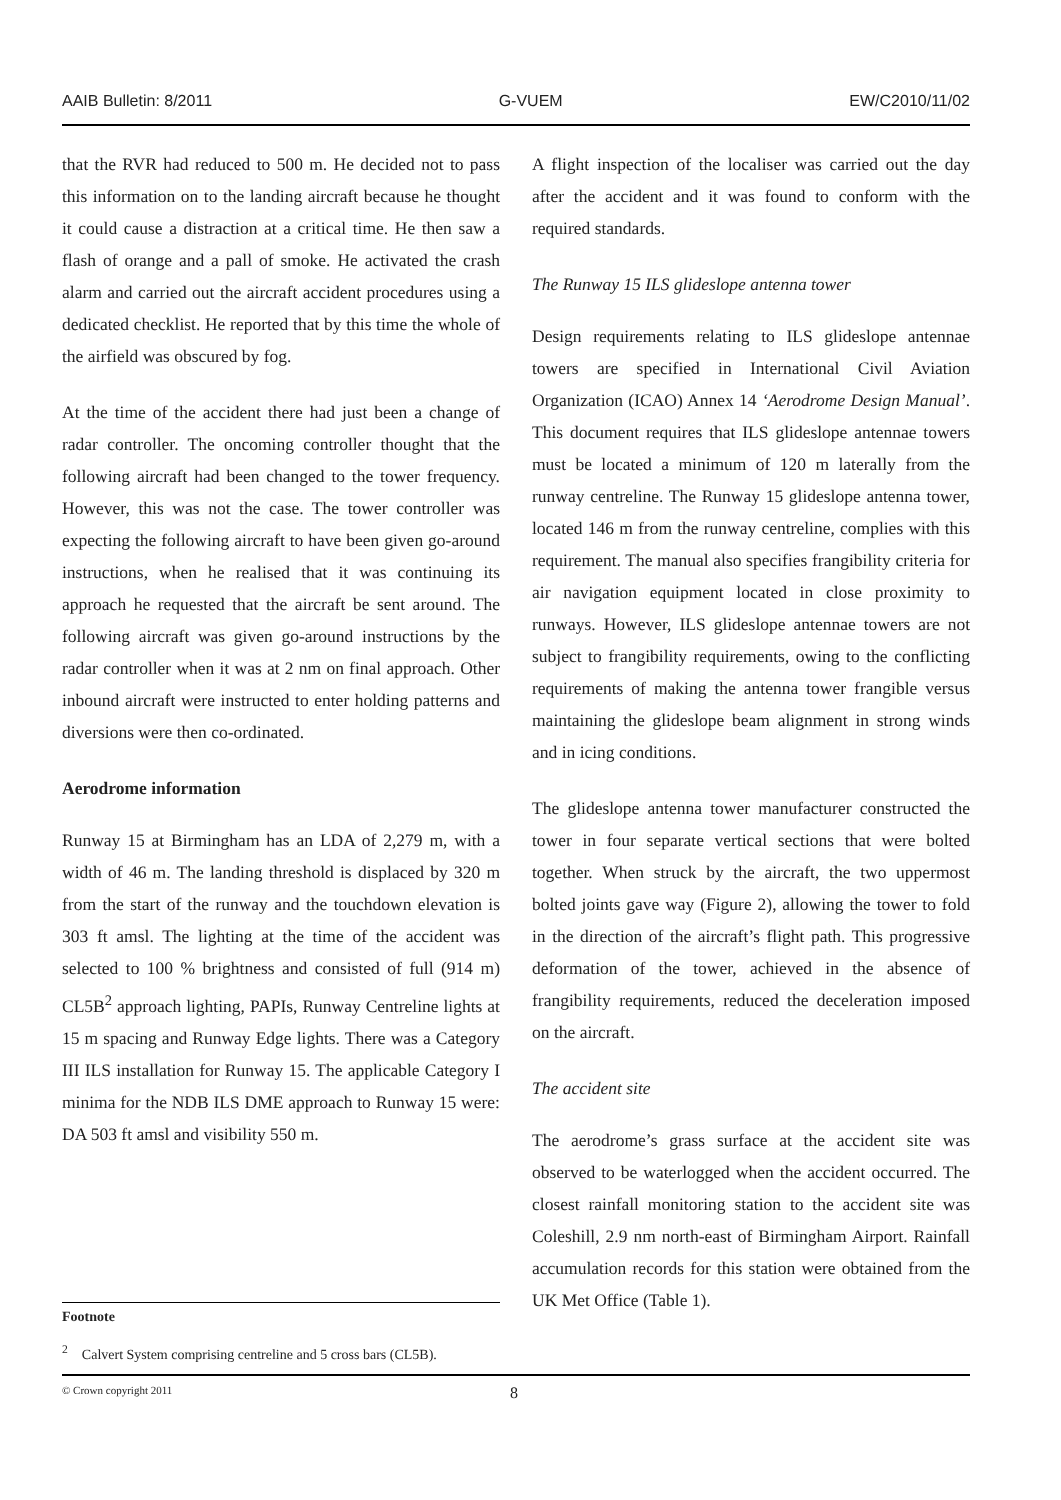AAIB Bulletin: 8/2011 G-VUEM EW/C2010/11/02
that the RVR had reduced to 500 m. He decided not to pass this information on to the landing aircraft because he thought it could cause a distraction at a critical time. He then saw a flash of orange and a pall of smoke. He activated the crash alarm and carried out the aircraft accident procedures using a dedicated checklist. He reported that by this time the whole of the airfield was obscured by fog.
At the time of the accident there had just been a change of radar controller. The oncoming controller thought that the following aircraft had been changed to the tower frequency. However, this was not the case. The tower controller was expecting the following aircraft to have been given go-around instructions, when he realised that it was continuing its approach he requested that the aircraft be sent around. The following aircraft was given go-around instructions by the radar controller when it was at 2 nm on final approach. Other inbound aircraft were instructed to enter holding patterns and diversions were then co-ordinated.
Aerodrome information
Runway 15 at Birmingham has an LDA of 2,279 m, with a width of 46 m. The landing threshold is displaced by 320 m from the start of the runway and the touchdown elevation is 303 ft amsl. The lighting at the time of the accident was selected to 100 % brightness and consisted of full (914 m) CL5B<sup>2</sup> approach lighting, PAPIs, Runway Centreline lights at 15 m spacing and Runway Edge lights. There was a Category III ILS installation for Runway 15. The applicable Category I minima for the NDB ILS DME approach to Runway 15 were: DA 503 ft amsl and visibility 550 m.
A flight inspection of the localiser was carried out the day after the accident and it was found to conform with the required standards.
The Runway 15 ILS glideslope antenna tower
Design requirements relating to ILS glideslope antennae towers are specified in International Civil Aviation Organization (ICAO) Annex 14 ‘Aerodrome Design Manual’. This document requires that ILS glideslope antennae towers must be located a minimum of 120 m laterally from the runway centreline. The Runway 15 glideslope antenna tower, located 146 m from the runway centreline, complies with this requirement. The manual also specifies frangibility criteria for air navigation equipment located in close proximity to runways. However, ILS glideslope antennae towers are not subject to frangibility requirements, owing to the conflicting requirements of making the antenna tower frangible versus maintaining the glideslope beam alignment in strong winds and in icing conditions.
The glideslope antenna tower manufacturer constructed the tower in four separate vertical sections that were bolted together. When struck by the aircraft, the two uppermost bolted joints gave way (Figure 2), allowing the tower to fold in the direction of the aircraft’s flight path. This progressive deformation of the tower, achieved in the absence of frangibility requirements, reduced the deceleration imposed on the aircraft.
The accident site
The aerodrome’s grass surface at the accident site was observed to be waterlogged when the accident occurred. The closest rainfall monitoring station to the accident site was Coleshill, 2.9 nm north-east of Birmingham Airport. Rainfall accumulation records for this station were obtained from the UK Met Office (Table 1).
Footnote
<sup>2</sup> Calvert System comprising centreline and 5 cross bars (CL5B).
© Crown copyright 2011 8